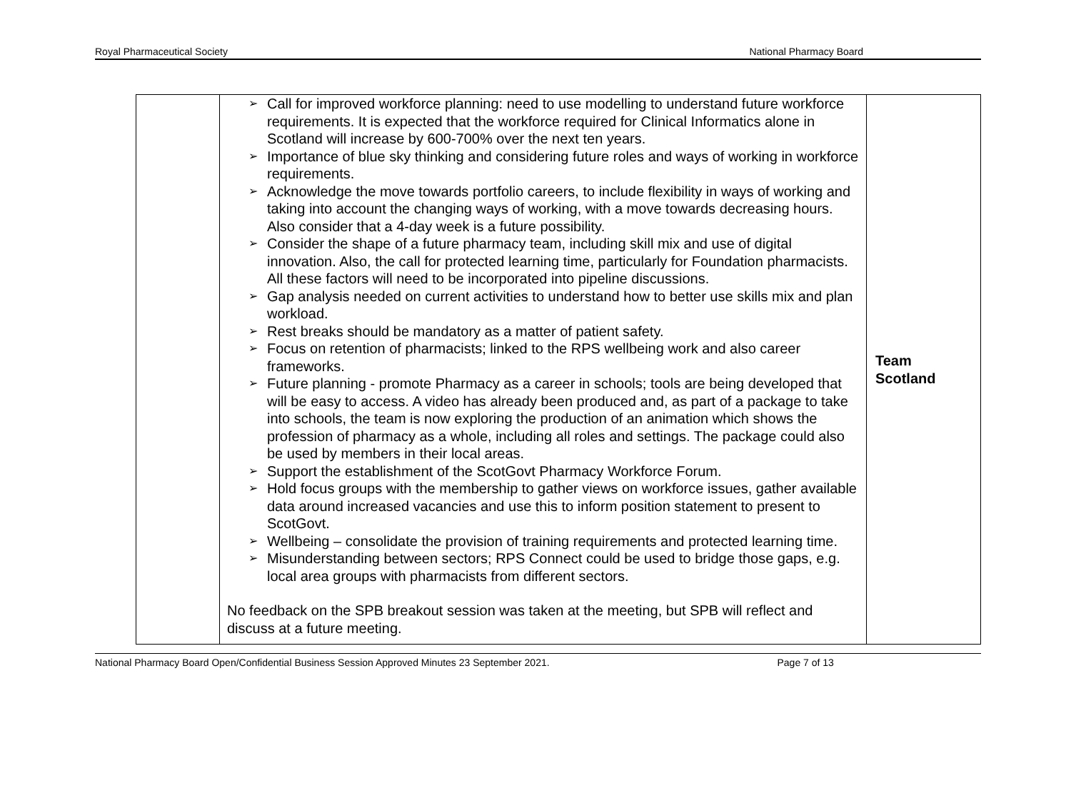Royal Pharmaceutical Society National Pharmacy Board
| | ➢ Call for improved workforce planning: need to use modelling to understand future workforce requirements. It is expected that the workforce required for Clinical Informatics alone in Scotland will increase by 600-700% over the next ten years. ➢ Importance of blue sky thinking and considering future roles and ways of working in workforce requirements. ➢ Acknowledge the move towards portfolio careers, to include flexibility in ways of working and taking into account the changing ways of working, with a move towards decreasing hours. Also consider that a 4-day week is a future possibility. ➢ Consider the shape of a future pharmacy team, including skill mix and use of digital innovation. Also, the call for protected learning time, particularly for Foundation pharmacists. All these factors will need to be incorporated into pipeline discussions. ➢ Gap analysis needed on current activities to understand how to better use skills mix and plan workload. ➢ Rest breaks should be mandatory as a matter of patient safety. ➢ Focus on retention of pharmacists; linked to the RPS wellbeing work and also career frameworks. ➢ Future planning - promote Pharmacy as a career in schools; tools are being developed that will be easy to access. A video has already been produced and, as part of a package to take into schools, the team is now exploring the production of an animation which shows the profession of pharmacy as a whole, including all roles and settings. The package could also be used by members in their local areas. ➢ Support the establishment of the ScotGovt Pharmacy Workforce Forum. ➢ Hold focus groups with the membership to gather views on workforce issues, gather available data around increased vacancies and use this to inform position statement to present to ScotGovt. ➢ Wellbeing – consolidate the provision of training requirements and protected learning time. ➢ Misunderstanding between sectors; RPS Connect could be used to bridge those gaps, e.g. local area groups with pharmacists from different sectors. No feedback on the SPB breakout session was taken at the meeting, but SPB will reflect and discuss at a future meeting. | Team Scotland |
National Pharmacy Board Open/Confidential Business Session Approved Minutes 23 September 2021. Page 7 of 13